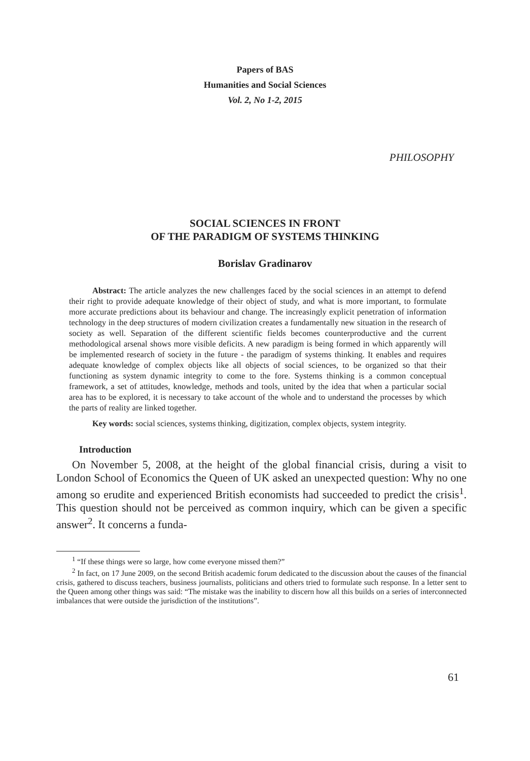Papers of BAS
Humanities and Social Sciences
Vol. 2, No 1-2, 2015
PHILOSOPHY
SOCIAL SCIENCES IN FRONT
OF THE PARADIGM OF SYSTEMS THINKING
Borislav Gradinarov
Abstract: The article analyzes the new challenges faced by the social sciences in an attempt to defend their right to provide adequate knowledge of their object of study, and what is more important, to formulate more accurate predictions about its behaviour and change. The increasingly explicit penetration of information technology in the deep structures of modern civilization creates a fundamentally new situation in the research of society as well. Separation of the different scientific fields becomes counterproductive and the current methodological arsenal shows more visible deficits. A new paradigm is being formed in which apparently will be implemented research of society in the future - the paradigm of systems thinking. It enables and requires adequate knowledge of complex objects like all objects of social sciences, to be organized so that their functioning as system dynamic integrity to come to the fore. Systems thinking is a common conceptual framework, a set of attitudes, knowledge, methods and tools, united by the idea that when a particular social area has to be explored, it is necessary to take account of the whole and to understand the processes by which the parts of reality are linked together.
Key words: social sciences, systems thinking, digitization, complex objects, system integrity.
Introduction
On November 5, 2008, at the height of the global financial crisis, during a visit to London School of Economics the Queen of UK asked an unexpected question: Why no one among so erudite and experienced British economists had succeeded to predict the crisis<sup>1</sup>. This question should not be perceived as common inquiry, which can be given a specific answer<sup>2</sup>. It concerns a funda-
<sup>1</sup> “If these things were so large, how come everyone missed them?”
<sup>2</sup> In fact, on 17 June 2009, on the second British academic forum dedicated to the discussion about the causes of the financial crisis, gathered to discuss teachers, business journalists, politicians and others tried to formulate such response. In a letter sent to the Queen among other things was said: “The mistake was the inability to discern how all this builds on a series of interconnected imbalances that were outside the jurisdiction of the institutions”.
61